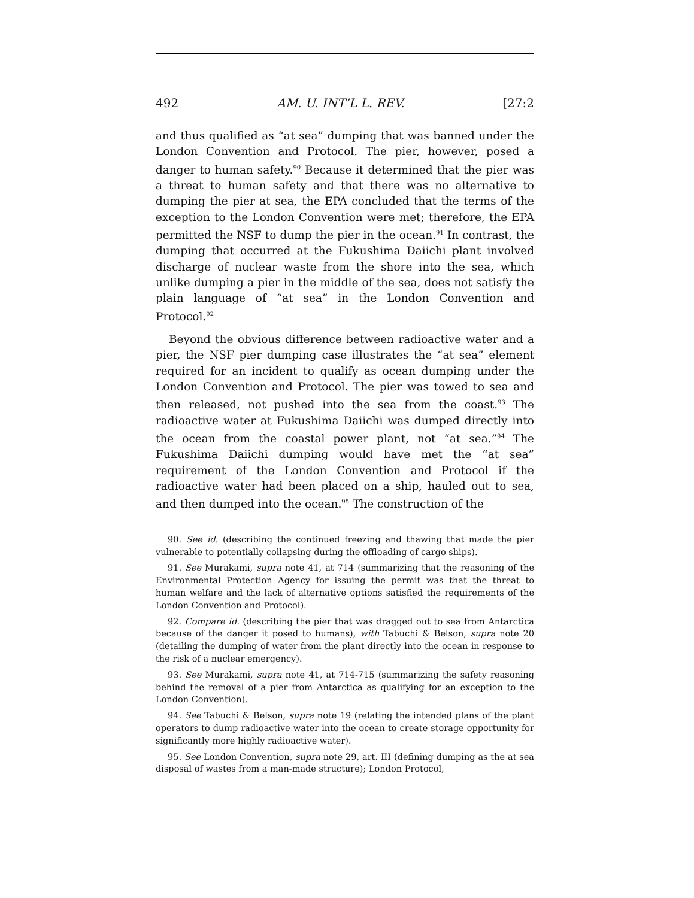492 AM. U. INT’L L. REV. [27:2
and thus qualified as “at sea” dumping that was banned under the London Convention and Protocol. The pier, however, posed a danger to human safety.<sup>90</sup> Because it determined that the pier was a threat to human safety and that there was no alternative to dumping the pier at sea, the EPA concluded that the terms of the exception to the London Convention were met; therefore, the EPA permitted the NSF to dump the pier in the ocean.<sup>91</sup> In contrast, the dumping that occurred at the Fukushima Daiichi plant involved discharge of nuclear waste from the shore into the sea, which unlike dumping a pier in the middle of the sea, does not satisfy the plain language of “at sea” in the London Convention and Protocol.<sup>92</sup>
Beyond the obvious difference between radioactive water and a pier, the NSF pier dumping case illustrates the “at sea” element required for an incident to qualify as ocean dumping under the London Convention and Protocol. The pier was towed to sea and then released, not pushed into the sea from the coast.<sup>93</sup> The radioactive water at Fukushima Daiichi was dumped directly into the ocean from the coastal power plant, not “at sea.”<sup>94</sup> The Fukushima Daiichi dumping would have met the “at sea” requirement of the London Convention and Protocol if the radioactive water had been placed on a ship, hauled out to sea, and then dumped into the ocean.<sup>95</sup> The construction of the
90. See id. (describing the continued freezing and thawing that made the pier vulnerable to potentially collapsing during the offloading of cargo ships).
91. See Murakami, supra note 41, at 714 (summarizing that the reasoning of the Environmental Protection Agency for issuing the permit was that the threat to human welfare and the lack of alternative options satisfied the requirements of the London Convention and Protocol).
92. Compare id. (describing the pier that was dragged out to sea from Antarctica because of the danger it posed to humans), with Tabuchi & Belson, supra note 20 (detailing the dumping of water from the plant directly into the ocean in response to the risk of a nuclear emergency).
93. See Murakami, supra note 41, at 714-715 (summarizing the safety reasoning behind the removal of a pier from Antarctica as qualifying for an exception to the London Convention).
94. See Tabuchi & Belson, supra note 19 (relating the intended plans of the plant operators to dump radioactive water into the ocean to create storage opportunity for significantly more highly radioactive water).
95. See London Convention, supra note 29, art. III (defining dumping as the at sea disposal of wastes from a man-made structure); London Protocol,